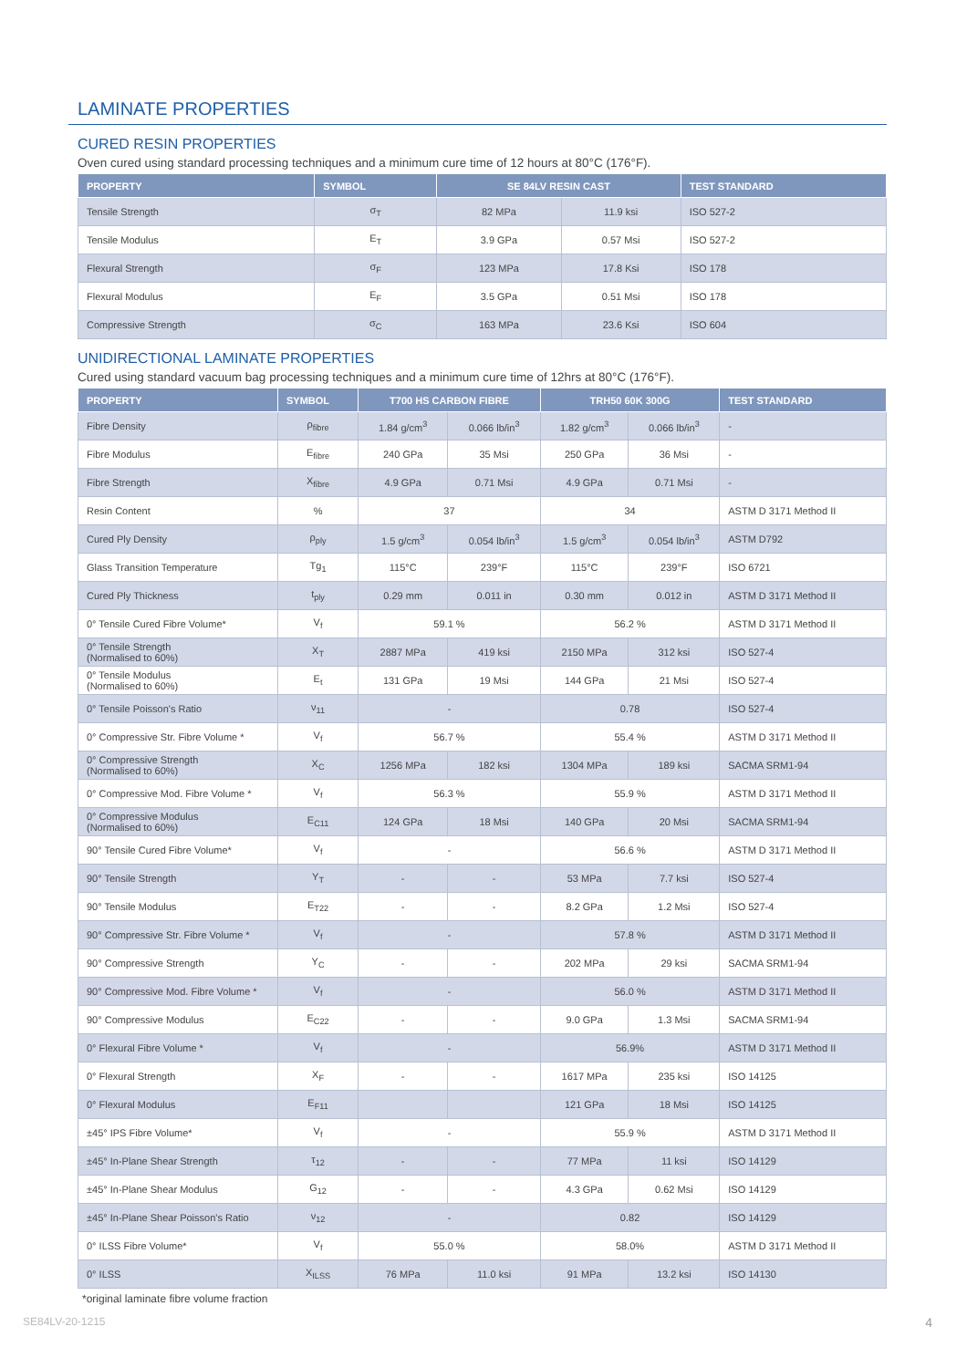LAMINATE PROPERTIES
CURED RESIN PROPERTIES
Oven cured using standard processing techniques and a minimum cure time of 12 hours at 80°C (176°F).
| PROPERTY | SYMBOL | SE 84LV RESIN CAST | | TEST STANDARD |
| --- | --- | --- | --- | --- |
| Tensile Strength | σ<sub>T</sub> | 82 MPa | 11.9 ksi | ISO 527-2 |
| Tensile Modulus | E<sub>T</sub> | 3.9 GPa | 0.57 Msi | ISO 527-2 |
| Flexural Strength | σ<sub>F</sub> | 123 MPa | 17.8 Ksi | ISO 178 |
| Flexural Modulus | E<sub>F</sub> | 3.5 GPa | 0.51 Msi | ISO 178 |
| Compressive Strength | σ<sub>C</sub> | 163 MPa | 23.6 Ksi | ISO 604 |
UNIDIRECTIONAL LAMINATE PROPERTIES
Cured using standard vacuum bag processing techniques and a minimum cure time of 12hrs at 80°C (176°F).
| PROPERTY | SYMBOL | T700 HS CARBON FIBRE | | TRH50 60K 300G | | TEST STANDARD |
| --- | --- | --- | --- | --- | --- | --- |
| Fibre Density | ρ<sub>fibre</sub> | 1.84 g/cm<sup>3</sup> | 0.066 lb/in<sup>3</sup> | 1.82 g/cm<sup>3</sup> | 0.066 lb/in<sup>3</sup> | - |
| Fibre Modulus | E<sub>fibre</sub> | 240 GPa | 35 Msi | 250 GPa | 36 Msi | - |
| Fibre Strength | X<sub>fibre</sub> | 4.9 GPa | 0.71 Msi | 4.9 GPa | 0.71 Msi | - |
| Resin Content | % | 37 | | 34 | | ASTM D 3171 Method II |
| Cured Ply Density | ρ<sub>ply</sub> | 1.5 g/cm<sup>3</sup> | 0.054 lb/in<sup>3</sup> | 1.5 g/cm<sup>3</sup> | 0.054 lb/in<sup>3</sup> | ASTM D792 |
| Glass Transition Temperature | Tg<sub>1</sub> | 115°C | 239°F | 115°C | 239°F | ISO 6721 |
| Cured Ply Thickness | t<sub>ply</sub> | 0.29 mm | 0.011 in | 0.30 mm | 0.012 in | ASTM D 3171 Method II |
| 0° Tensile Cured Fibre Volume* | V<sub>f</sub> | 59.1 % | | 56.2 % | | ASTM D 3171 Method II |
| 0° Tensile Strength (Normalised to 60%) | X<sub>T</sub> | 2887 MPa | 419 ksi | 2150 MPa | 312 ksi | ISO 527-4 |
| 0° Tensile Modulus (Normalised to 60%) | E<sub>t</sub> | 131 GPa | 19 Msi | 144 GPa | 21 Msi | ISO 527-4 |
| 0° Tensile Poisson's Ratio | ν<sub>11</sub> | - | | 0.78 | | ISO 527-4 |
| 0° Compressive Str. Fibre Volume * | V<sub>f</sub> | 56.7 % | | 55.4 % | | ASTM D 3171 Method II |
| 0° Compressive Strength (Normalised to 60%) | X<sub>C</sub> | 1256 MPa | 182 ksi | 1304 MPa | 189 ksi | SACMA SRM1-94 |
| 0° Compressive Mod. Fibre Volume * | V<sub>f</sub> | 56.3 % | | 55.9 % | | ASTM D 3171 Method II |
| 0° Compressive Modulus (Normalised to 60%) | E<sub>C11</sub> | 124 GPa | 18 Msi | 140 GPa | 20 Msi | SACMA SRM1-94 |
| 90° Tensile Cured Fibre Volume* | V<sub>f</sub> | - | | 56.6 % | | ASTM D 3171 Method II |
| 90° Tensile Strength | Y<sub>T</sub> | - | - | 53 MPa | 7.7 ksi | ISO 527-4 |
| 90° Tensile Modulus | E<sub>T22</sub> | - | - | 8.2 GPa | 1.2 Msi | ISO 527-4 |
| 90° Compressive Str. Fibre Volume * | V<sub>f</sub> | - | | 57.8 % | | ASTM D 3171 Method II |
| 90° Compressive Strength | Y<sub>C</sub> | - | - | 202 MPa | 29 ksi | SACMA SRM1-94 |
| 90° Compressive Mod. Fibre Volume * | V<sub>f</sub> | - | | 56.0 % | | ASTM D 3171 Method II |
| 90° Compressive Modulus | E<sub>C22</sub> | - | - | 9.0 GPa | 1.3 Msi | SACMA SRM1-94 |
| 0° Flexural Fibre Volume * | V<sub>f</sub> | - | | 56.9% | | ASTM D 3171 Method II |
| 0° Flexural Strength | X<sub>F</sub> | - | - | 1617 MPa | 235 ksi | ISO 14125 |
| 0° Flexural Modulus | E<sub>F11</sub> | | | 121 GPa | 18 Msi | ISO 14125 |
| ±45° IPS Fibre Volume* | V<sub>f</sub> | - | | 55.9 % | | ASTM D 3171 Method II |
| ±45° In-Plane Shear Strength | τ<sub>12</sub> | - | - | 77 MPa | 11 ksi | ISO 14129 |
| ±45° In-Plane Shear Modulus | G<sub>12</sub> | - | - | 4.3 GPa | 0.62 Msi | ISO 14129 |
| ±45° In-Plane Shear Poisson's Ratio | ν<sub>12</sub> | - | | 0.82 | | ISO 14129 |
| 0° ILSS Fibre Volume* | V<sub>f</sub> | 55.0 % | | 58.0% | | ASTM D 3171 Method II |
| 0° ILSS | X<sub>ILSS</sub> | 76 MPa | 11.0 ksi | 91 MPa | 13.2 ksi | ISO 14130 |
*original laminate fibre volume fraction
SE84LV-20-1215 4